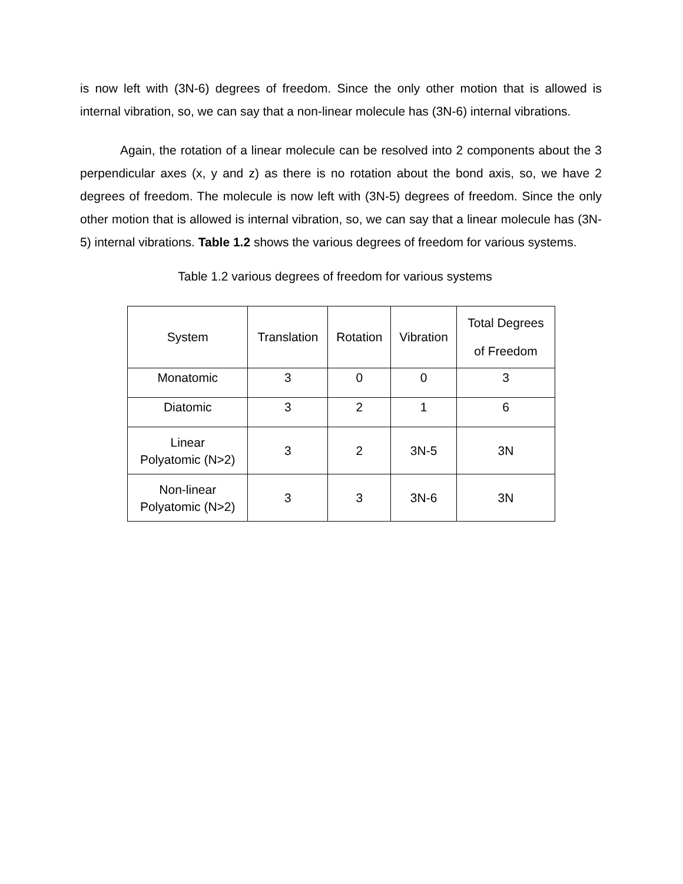is now left with (3N-6) degrees of freedom. Since the only other motion that is allowed is internal vibration, so, we can say that a non-linear molecule has (3N-6) internal vibrations.
Again, the rotation of a linear molecule can be resolved into 2 components about the 3 perpendicular axes (x, y and z) as there is no rotation about the bond axis, so, we have 2 degrees of freedom. The molecule is now left with (3N-5) degrees of freedom. Since the only other motion that is allowed is internal vibration, so, we can say that a linear molecule has (3N-5) internal vibrations. Table 1.2 shows the various degrees of freedom for various systems.
Table 1.2 various degrees of freedom for various systems
| System | Translation | Rotation | Vibration | Total Degrees of Freedom |
| --- | --- | --- | --- | --- |
| Monatomic | 3 | 0 | 0 | 3 |
| Diatomic | 3 | 2 | 1 | 6 |
| Linear Polyatomic (N>2) | 3 | 2 | 3N-5 | 3N |
| Non-linear Polyatomic (N>2) | 3 | 3 | 3N-6 | 3N |